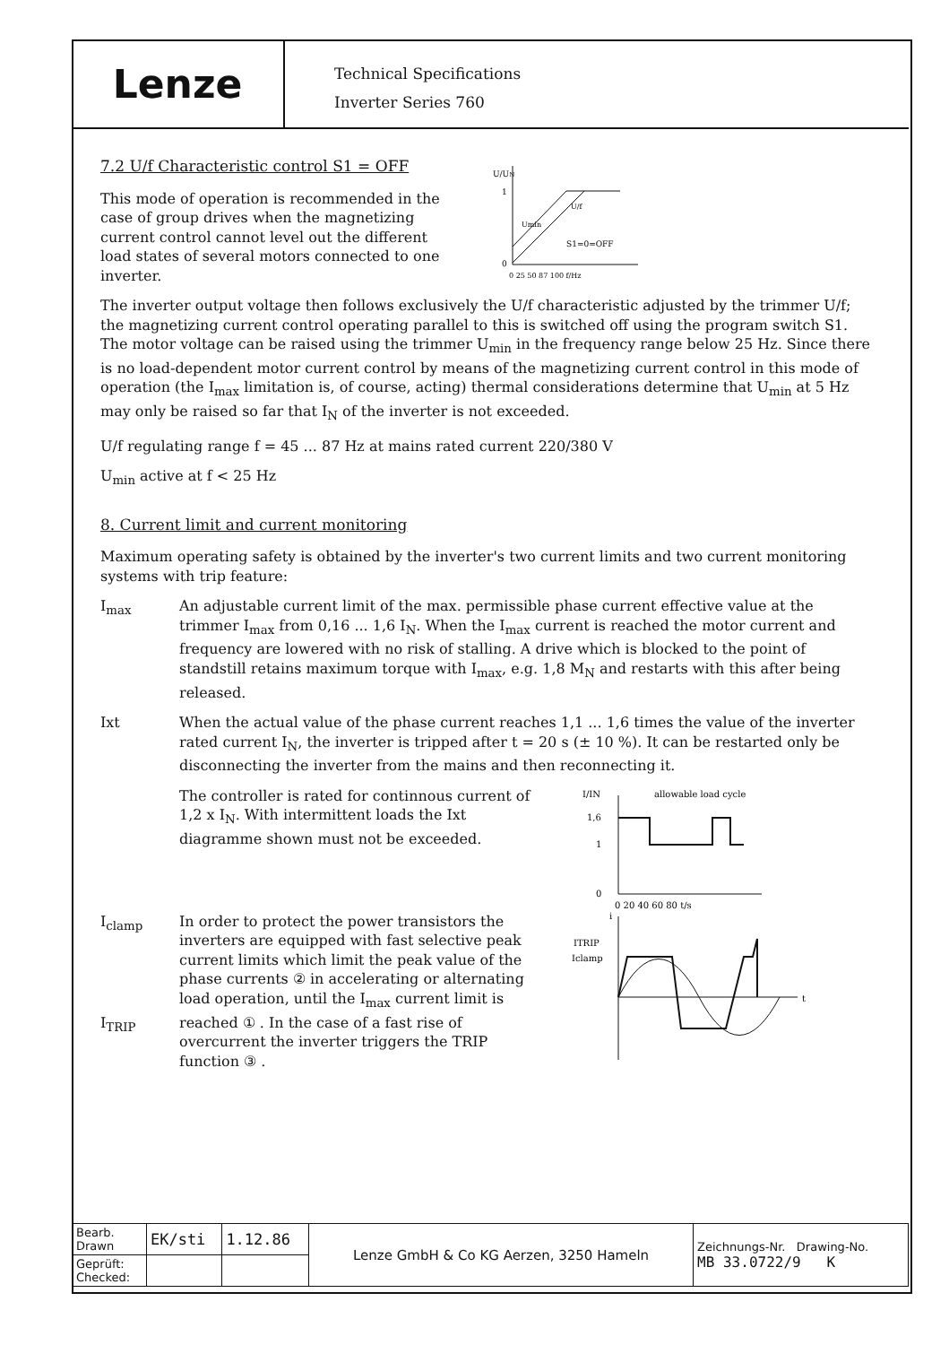Lenze
Technical Specifications
Inverter Series 760
7.2 U/f Characteristic control S1 = OFF
This mode of operation is recommended in the case of group drives when the magnetizing current control cannot level out the different load states of several motors connected to one inverter.
U/UN
1
0
Umin
U/f
S1=0=OFF
0 25 50 87 100 f/Hz
The inverter output voltage then follows exclusively the U/f characteristic adjusted by the trimmer U/f; the magnetizing current control operating parallel to this is switched off using the program switch S1. The motor voltage can be raised using the trimmer U<sub>min</sub> in the frequency range below 25 Hz. Since there is no load-dependent motor current control by means of the magnetizing current control in this mode of operation (the I<sub>max</sub> limitation is, of course, acting) thermal considerations determine that U<sub>min</sub> at 5 Hz may only be raised so far that I<sub>N</sub> of the inverter is not exceeded.
U/f regulating range f = 45 ... 87 Hz at mains rated current 220/380 V
U<sub>min</sub> active at f < 25 Hz
8. Current limit and current monitoring
Maximum operating safety is obtained by the inverter's two current limits and two current monitoring systems with trip feature:
I<sub>max</sub> An adjustable current limit of the max. permissible phase current effective value at the trimmer I<sub>max</sub> from 0,16 ... 1,6 I<sub>N</sub>. When the I<sub>max</sub> current is reached the motor current and frequency are lowered with no risk of stalling. A drive which is blocked to the point of standstill retains maximum torque with I<sub>max</sub>, e.g. 1,8 M<sub>N</sub> and restarts with this after being released.
Ixt When the actual value of the phase current reaches 1,1 ... 1,6 times the value of the inverter rated current I<sub>N</sub>, the inverter is tripped after t = 20 s (± 10 %). It can be restarted only be disconnecting the inverter from the mains and then reconnecting it.
The controller is rated for continnous current of 1,2 x I<sub>N</sub>. With intermittent loads the Ixt diagramme shown must not be exceeded.
allowable load cycle
I/IN
1,6
1
0
0 20 40 60 80 t/s
I<sub>clamp</sub>
I<sub>TRIP</sub>
In order to protect the power transistors the inverters are equipped with fast selective peak current limits which limit the peak value of the phase currents ② in accelerating or alternating load operation, until the I<sub>max</sub> current limit is reached ① . In the case of a fast rise of overcurrent the inverter triggers the TRIP function ③ .
ITRIP
Iclamp
t
i
| Bearb. Drawn | EK/sti | 1.12.86 | Lenze GmbH & Co KG Aerzen, 3250 Hameln | Zeichnungs-Nr. Drawing-No. MB 33.0722/9 K |
| Geprüft: Checked: | | | | |